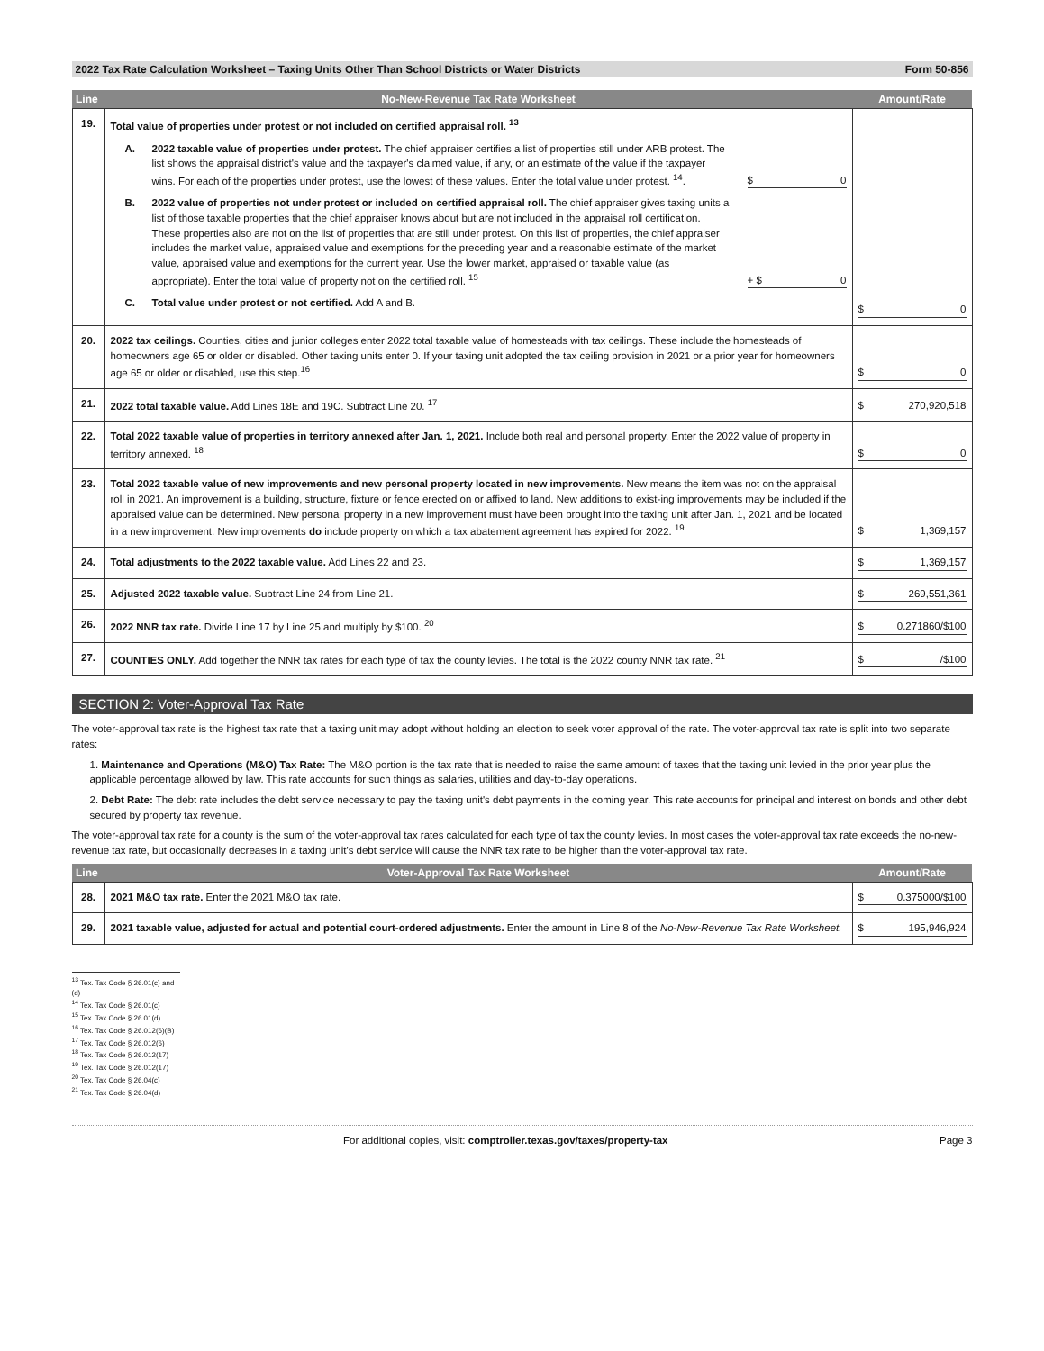2022 Tax Rate Calculation Worksheet – Taxing Units Other Than School Districts or Water Districts Form 50-856
| Line | No-New-Revenue Tax Rate Worksheet | Amount/Rate |
| --- | --- | --- |
| 19. | Total value of properties under protest or not included on certified appraisal roll. <sup>13</sup> A. 2022 taxable value of properties under protest. The chief appraiser certifies a list of properties still under ARB protest. The list shows the appraisal district's value and the taxpayer's claimed value, if any, or an estimate of the value if the taxpayer wins. For each of the properties under protest, use the lowest of these values. Enter the total value under protest. <sup>14</sup>. $ 0 B. 2022 value of properties not under protest or included on certified appraisal roll. The chief appraiser gives taxing units a list of those taxable properties that the chief appraiser knows about but are not included in the appraisal roll certification. These properties also are not on the list of properties that are still under protest. On this list of properties, the chief appraiser includes the market value, appraised value and exemptions for the preceding year and a reasonable estimate of the market value, appraised value and exemptions for the current year. Use the lower market, appraised or taxable value (as appropriate). Enter the total value of property not on the certified roll. <sup>15</sup> + $ 0 C. Total value under protest or not certified. Add A and B. | $ 0 |
| 20. | 2022 tax ceilings. Counties, cities and junior colleges enter 2022 total taxable value of homesteads with tax ceilings. These include the homesteads of homeowners age 65 or older or disabled. Other taxing units enter 0. If your taxing unit adopted the tax ceiling provision in 2021 or a prior year for homeowners age 65 or older or disabled, use this step.<sup>16</sup> | $ 0 |
| 21. | 2022 total taxable value. Add Lines 18E and 19C. Subtract Line 20. <sup>17</sup> | $ 270,920,518 |
| 22. | Total 2022 taxable value of properties in territory annexed after Jan. 1, 2021. Include both real and personal property. Enter the 2022 value of property in territory annexed. <sup>18</sup> | $ 0 |
| 23. | Total 2022 taxable value of new improvements and new personal property located in new improvements. New means the item was not on the appraisal roll in 2021. An improvement is a building, structure, fixture or fence erected on or affixed to land. New additions to exist-ing improvements may be included if the appraised value can be determined. New personal property in a new improvement must have been brought into the taxing unit after Jan. 1, 2021 and be located in a new improvement. New improvements do include property on which a tax abatement agreement has expired for 2022. <sup>19</sup> | $ 1,369,157 |
| 24. | Total adjustments to the 2022 taxable value. Add Lines 22 and 23. | $ 1,369,157 |
| 25. | Adjusted 2022 taxable value. Subtract Line 24 from Line 21. | $ 269,551,361 |
| 26. | 2022 NNR tax rate. Divide Line 17 by Line 25 and multiply by $100. <sup>20</sup> | $ 0.271860/$100 |
| 27. | COUNTIES ONLY. Add together the NNR tax rates for each type of tax the county levies. The total is the 2022 county NNR tax rate. <sup>21</sup> | $ /$100 |
SECTION 2: Voter-Approval Tax Rate
The voter-approval tax rate is the highest tax rate that a taxing unit may adopt without holding an election to seek voter approval of the rate. The voter-approval tax rate is split into two separate rates:
1. Maintenance and Operations (M&O) Tax Rate: The M&O portion is the tax rate that is needed to raise the same amount of taxes that the taxing unit levied in the prior year plus the applicable percentage allowed by law. This rate accounts for such things as salaries, utilities and day-to-day operations.
2. Debt Rate: The debt rate includes the debt service necessary to pay the taxing unit's debt payments in the coming year. This rate accounts for principal and interest on bonds and other debt secured by property tax revenue.
The voter-approval tax rate for a county is the sum of the voter-approval tax rates calculated for each type of tax the county levies. In most cases the voter-approval tax rate exceeds the no-new-revenue tax rate, but occasionally decreases in a taxing unit's debt service will cause the NNR tax rate to be higher than the voter-approval tax rate.
| Line | Voter-Approval Tax Rate Worksheet | Amount/Rate |
| --- | --- | --- |
| 28. | 2021 M&O tax rate. Enter the 2021 M&O tax rate. | $ 0.375000/$100 |
| 29. | 2021 taxable value, adjusted for actual and potential court-ordered adjustments. Enter the amount in Line 8 of the No-New-Revenue Tax Rate Worksheet. | $ 195,946,924 |
<sup>13</sup> Tex. Tax Code § 26.01(c) and (d)
<sup>14</sup> Tex. Tax Code § 26.01(c)
<sup>15</sup> Tex. Tax Code § 26.01(d)
<sup>16</sup> Tex. Tax Code § 26.012(6)(B)
<sup>17</sup> Tex. Tax Code § 26.012(6)
<sup>18</sup> Tex. Tax Code § 26.012(17)
<sup>19</sup> Tex. Tax Code § 26.012(17)
<sup>20</sup> Tex. Tax Code § 26.04(c)
<sup>21</sup> Tex. Tax Code § 26.04(d)
For additional copies, visit: comptroller.texas.gov/taxes/property-tax Page 3